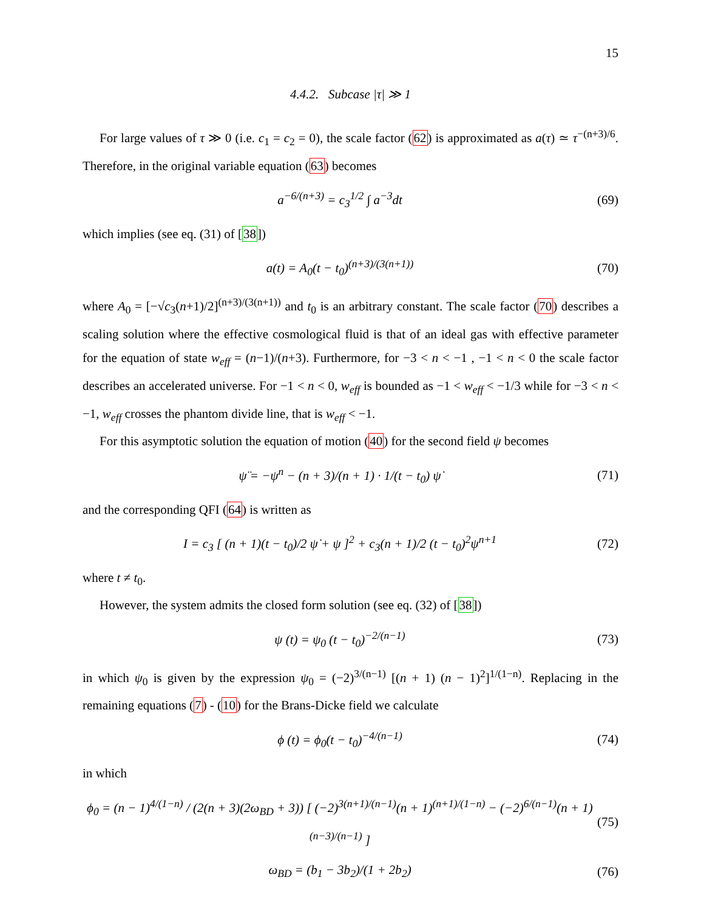15
4.4.2. Subcase |τ| ≫ 1
For large values of τ ≫ 0 (i.e. c<sub>1</sub> = c<sub>2</sub> = 0), the scale factor (62) is approximated as a(τ) ≃ τ<sup>−(n+3)/6</sup>. Therefore, in the original variable equation (63) becomes
a<sup>−6/(n+3)</sup> = c<sub>3</sub><sup>1/2</sup> ∫ a<sup>−3</sup>dt (69)
which implies (see eq. (31) of [38])
a(t) = A<sub>0</sub>(t − t<sub>0</sub>)<sup>(n+3)/(3(n+1))</sup> (70)
where A<sub>0</sub> = [−√c<sub>3</sub>(n+1)/2]<sup>(n+3)/(3(n+1))</sup> and t<sub>0</sub> is an arbitrary constant. The scale factor (70) describes a scaling solution where the effective cosmological fluid is that of an ideal gas with effective parameter for the equation of state w<sub>eff</sub> = (n−1)/(n+3). Furthermore, for −3 < n < −1 , −1 < n < 0 the scale factor describes an accelerated universe. For −1 < n < 0, w<sub>eff</sub> is bounded as −1 < w<sub>eff</sub> < −1/3 while for −3 < n < −1, w<sub>eff</sub> crosses the phantom divide line, that is w<sub>eff</sub> < −1.
For this asymptotic solution the equation of motion (40) for the second field ψ becomes
ψ̈ = −ψ<sup>n</sup> − (n + 3)/(n + 1) · 1/(t − t<sub>0</sub>) ψ̇ (71)
and the corresponding QFI (64) is written as
I = c<sub>3</sub> [ (n + 1)(t − t<sub>0</sub>)/2 ψ̇ + ψ ]<sup>2</sup> + c<sub>3</sub>(n + 1)/2 (t − t<sub>0</sub>)<sup>2</sup>ψ<sup>n+1</sup> (72)
where t ≠ t<sub>0</sub>.
However, the system admits the closed form solution (see eq. (32) of [38])
ψ (t) = ψ<sub>0</sub> (t − t<sub>0</sub>)<sup>−2/(n−1)</sup> (73)
in which ψ<sub>0</sub> is given by the expression ψ<sub>0</sub> = (−2)<sup>3/(n−1)</sup> [(n + 1) (n − 1)<sup>2</sup>]<sup>1/(1−n)</sup>. Replacing in the remaining equations (7) - (10) for the Brans-Dicke field we calculate
ϕ (t) = ϕ<sub>0</sub>(t − t<sub>0</sub>)<sup>−4/(n−1)</sup> (74)
in which
ϕ<sub>0</sub> = (n − 1)<sup>4/(1−n)</sup> / (2(n + 3)(2ω<sub>BD</sub> + 3)) [ (−2)<sup>3(n+1)/(n−1)</sup>(n + 1)<sup>(n+1)/(1−n)</sup> − (−2)<sup>6/(n−1)</sup>(n + 1)<sup>(n−3)/(n−1)</sup> ] (75)
ω<sub>BD</sub> = (b<sub>1</sub> − 3b<sub>2</sub>)/(1 + 2b<sub>2</sub>) (76)